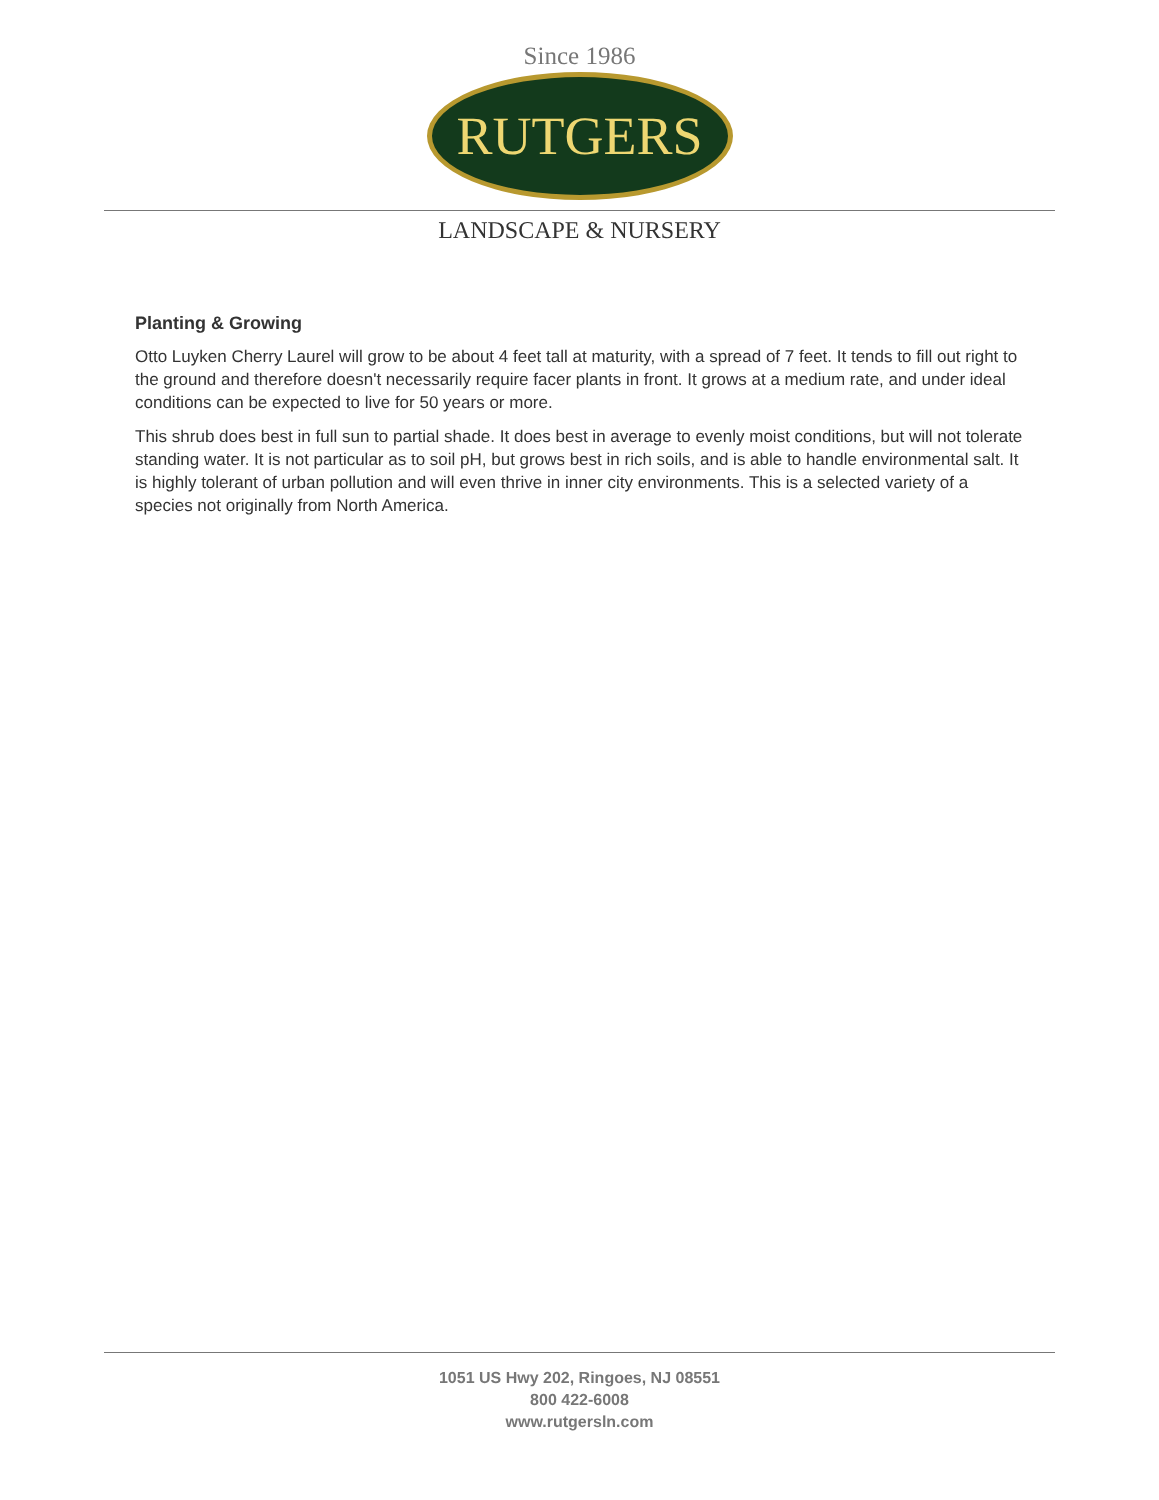Since 1986
RUTGERS
LANDSCAPE & NURSERY
Planting & Growing
Otto Luyken Cherry Laurel will grow to be about 4 feet tall at maturity, with a spread of 7 feet. It tends to fill out right to the ground and therefore doesn't necessarily require facer plants in front. It grows at a medium rate, and under ideal conditions can be expected to live for 50 years or more.
This shrub does best in full sun to partial shade. It does best in average to evenly moist conditions, but will not tolerate standing water. It is not particular as to soil pH, but grows best in rich soils, and is able to handle environmental salt. It is highly tolerant of urban pollution and will even thrive in inner city environments. This is a selected variety of a species not originally from North America.
1051 US Hwy 202, Ringoes, NJ 08551
800 422-6008
www.rutgersln.com